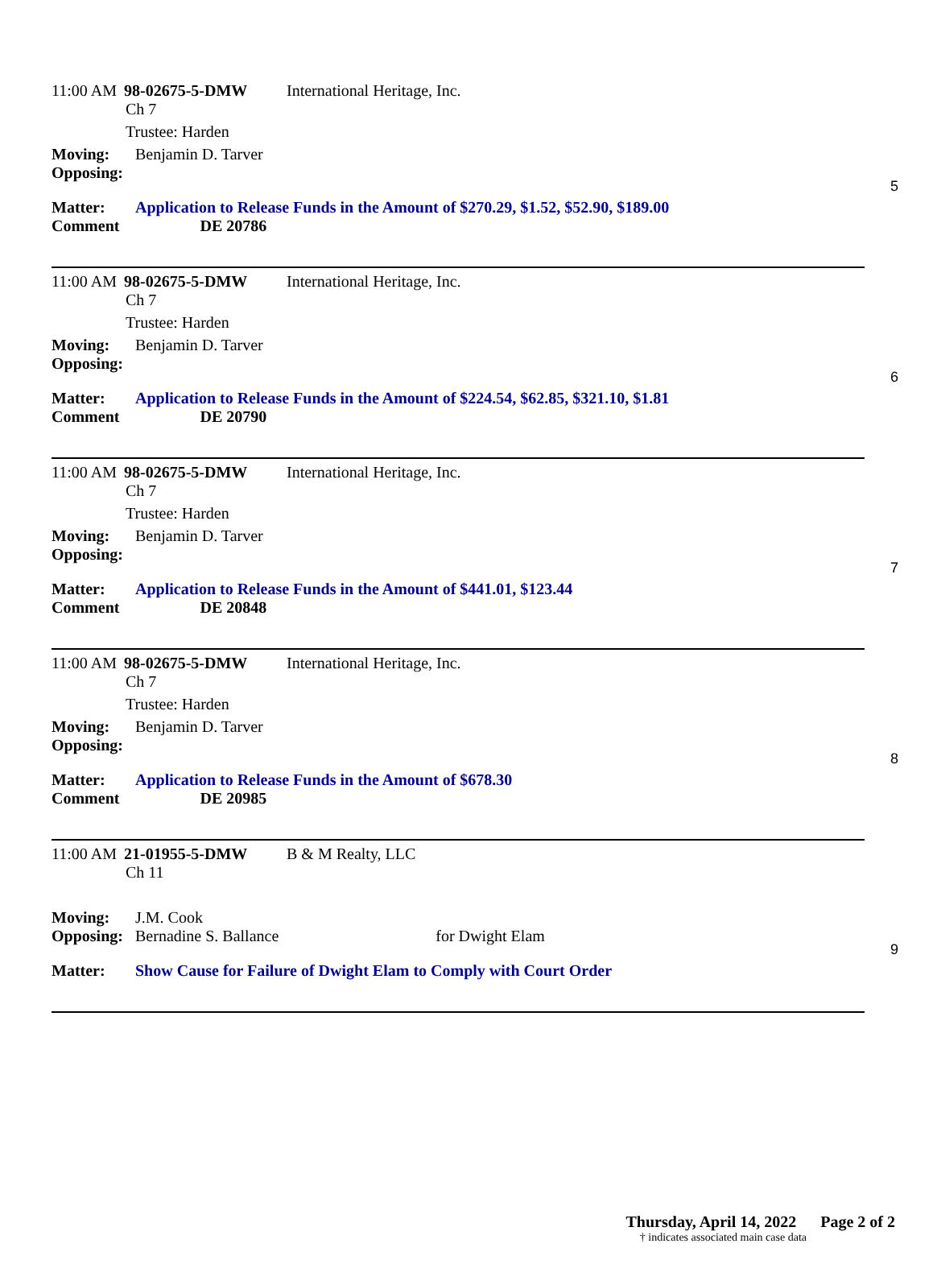11:00 AM 98-02675-5-DMW International Heritage, Inc.
Ch 7
Trustee: Harden
Moving: Benjamin D. Tarver
Opposing:
Matter: Application to Release Funds in the Amount of $270.29, $1.52, $52.90, $189.00
Comment DE 20786
5
11:00 AM 98-02675-5-DMW International Heritage, Inc.
Ch 7
Trustee: Harden
Moving: Benjamin D. Tarver
Opposing:
Matter: Application to Release Funds in the Amount of $224.54, $62.85, $321.10, $1.81
Comment DE 20790
6
11:00 AM 98-02675-5-DMW International Heritage, Inc.
Ch 7
Trustee: Harden
Moving: Benjamin D. Tarver
Opposing:
Matter: Application to Release Funds in the Amount of $441.01, $123.44
Comment DE 20848
7
11:00 AM 98-02675-5-DMW International Heritage, Inc.
Ch 7
Trustee: Harden
Moving: Benjamin D. Tarver
Opposing:
Matter: Application to Release Funds in the Amount of $678.30
Comment DE 20985
8
11:00 AM 21-01955-5-DMW B & M Realty, LLC
Ch 11
Moving: J.M. Cook
Opposing: Bernadine S. Ballance for Dwight Elam
Matter: Show Cause for Failure of Dwight Elam to Comply with Court Order
9
Thursday, April 14, 2022 Page 2 of 2
† indicates associated main case data